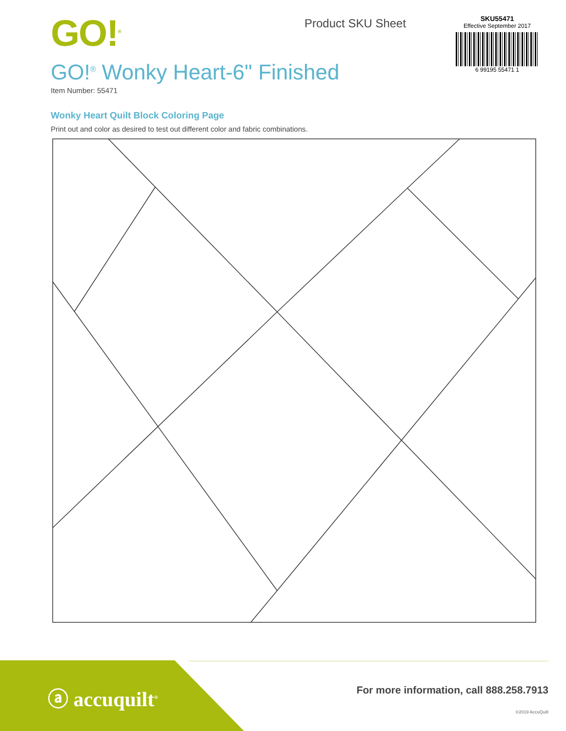GO!<sup>®</sup>
GO!<sup>®</sup> Wonky Heart-6" Finished
Item Number: 55471
Product SKU Sheet
SKU55471
Effective September 2017
6 99195 55471 1
Wonky Heart Quilt Block Coloring Page
Print out and color as desired to test out different color and fabric combinations.
ⓐ accuquilt<sup>®</sup>
For more information, call 888.258.7913
©2019 AccuQuilt